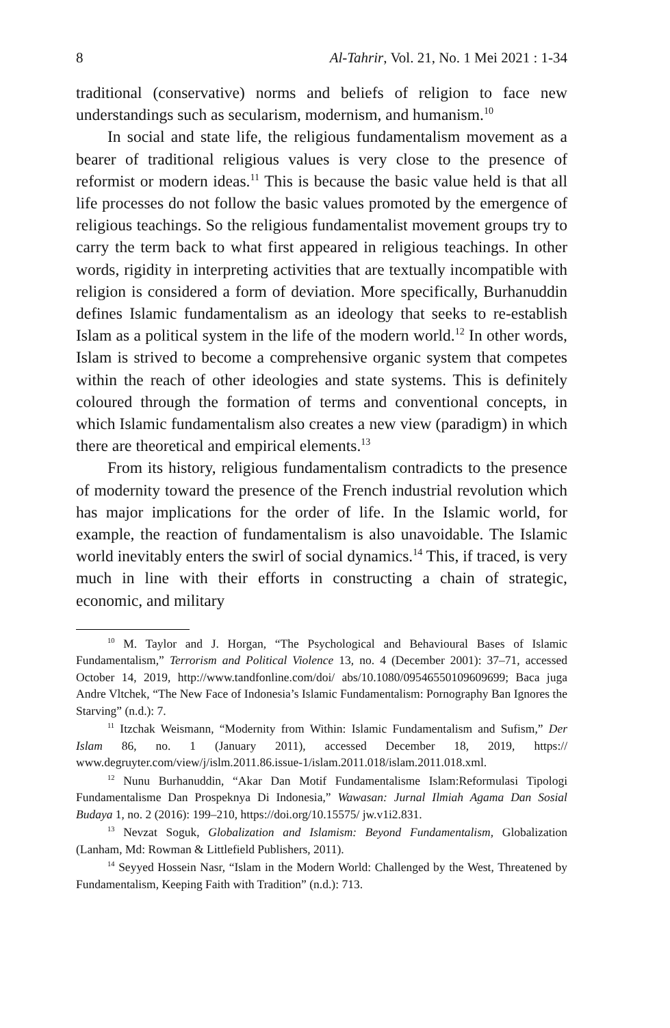8 Al-Tahrir, Vol. 21, No. 1 Mei 2021 : 1-34
traditional (conservative) norms and beliefs of religion to face new understandings such as secularism, modernism, and humanism.<sup>10</sup>
In social and state life, the religious fundamentalism movement as a bearer of traditional religious values is very close to the presence of reformist or modern ideas.<sup>11</sup> This is because the basic value held is that all life processes do not follow the basic values promoted by the emergence of religious teachings. So the religious fundamentalist movement groups try to carry the term back to what first appeared in religious teachings. In other words, rigidity in interpreting activities that are textually incompatible with religion is considered a form of deviation. More specifically, Burhanuddin defines Islamic fundamentalism as an ideology that seeks to re-establish Islam as a political system in the life of the modern world.<sup>12</sup> In other words, Islam is strived to become a comprehensive organic system that competes within the reach of other ideologies and state systems. This is definitely coloured through the formation of terms and conventional concepts, in which Islamic fundamentalism also creates a new view (paradigm) in which there are theoretical and empirical elements.<sup>13</sup>
From its history, religious fundamentalism contradicts to the presence of modernity toward the presence of the French industrial revolution which has major implications for the order of life. In the Islamic world, for example, the reaction of fundamentalism is also unavoidable. The Islamic world inevitably enters the swirl of social dynamics.<sup>14</sup> This, if traced, is very much in line with their efforts in constructing a chain of strategic, economic, and military
<sup>10</sup> M. Taylor and J. Horgan, “The Psychological and Behavioural Bases of Islamic Fundamentalism,” Terrorism and Political Violence 13, no. 4 (December 2001): 37–71, accessed October 14, 2019, http://www.tandfonline.com/doi/ abs/10.1080/09546550109609699; Baca juga Andre Vltchek, “The New Face of Indonesia’s Islamic Fundamentalism: Pornography Ban Ignores the Starving” (n.d.): 7.
<sup>11</sup> Itzchak Weismann, “Modernity from Within: Islamic Fundamentalism and Sufism,” Der Islam 86, no. 1 (January 2011), accessed December 18, 2019, https:// www.degruyter.com/view/j/islm.2011.86.issue-1/islam.2011.018/islam.2011.018.xml.
<sup>12</sup> Nunu Burhanuddin, “Akar Dan Motif Fundamentalisme Islam:Reformulasi Tipologi Fundamentalisme Dan Prospeknya Di Indonesia,” Wawasan: Jurnal Ilmiah Agama Dan Sosial Budaya 1, no. 2 (2016): 199–210, https://doi.org/10.15575/ jw.v1i2.831.
<sup>13</sup> Nevzat Soguk, Globalization and Islamism: Beyond Fundamentalism, Globalization (Lanham, Md: Rowman & Littlefield Publishers, 2011).
<sup>14</sup> Seyyed Hossein Nasr, “Islam in the Modern World: Challenged by the West, Threatened by Fundamentalism, Keeping Faith with Tradition” (n.d.): 713.